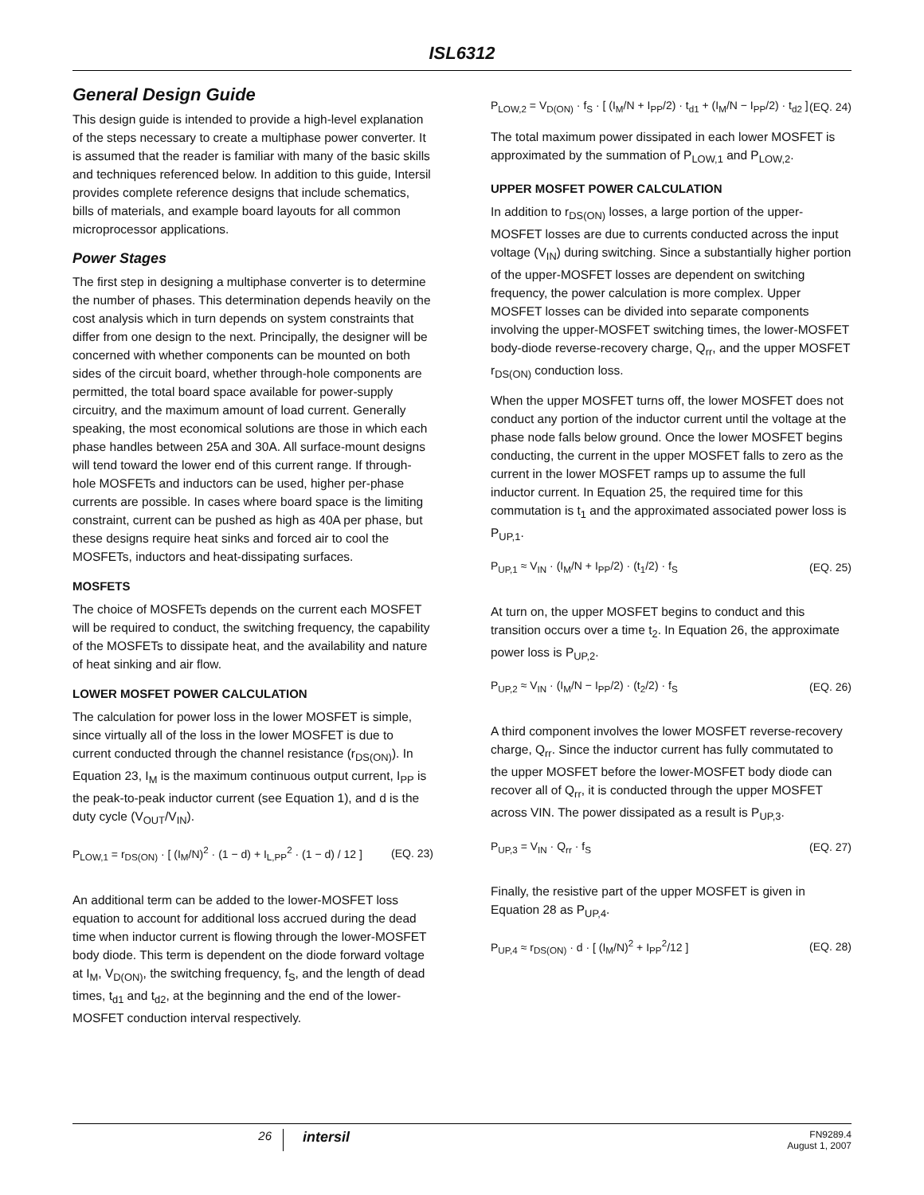ISL6312
General Design Guide
This design guide is intended to provide a high-level explanation of the steps necessary to create a multiphase power converter. It is assumed that the reader is familiar with many of the basic skills and techniques referenced below. In addition to this guide, Intersil provides complete reference designs that include schematics, bills of materials, and example board layouts for all common microprocessor applications.
Power Stages
The first step in designing a multiphase converter is to determine the number of phases. This determination depends heavily on the cost analysis which in turn depends on system constraints that differ from one design to the next. Principally, the designer will be concerned with whether components can be mounted on both sides of the circuit board, whether through-hole components are permitted, the total board space available for power-supply circuitry, and the maximum amount of load current. Generally speaking, the most economical solutions are those in which each phase handles between 25A and 30A. All surface-mount designs will tend toward the lower end of this current range. If through-hole MOSFETs and inductors can be used, higher per-phase currents are possible. In cases where board space is the limiting constraint, current can be pushed as high as 40A per phase, but these designs require heat sinks and forced air to cool the MOSFETs, inductors and heat-dissipating surfaces.
MOSFETS
The choice of MOSFETs depends on the current each MOSFET will be required to conduct, the switching frequency, the capability of the MOSFETs to dissipate heat, and the availability and nature of heat sinking and air flow.
LOWER MOSFET POWER CALCULATION
The calculation for power loss in the lower MOSFET is simple, since virtually all of the loss in the lower MOSFET is due to current conducted through the channel resistance (r<sub>DS(ON)</sub>). In Equation 23, I<sub>M</sub> is the maximum continuous output current, I<sub>PP</sub> is the peak-to-peak inductor current (see Equation 1), and d is the duty cycle (V<sub>OUT</sub>/V<sub>IN</sub>).
P<sub>LOW,1</sub> = r<sub>DS(ON)</sub> · [ (I<sub>M</sub>/N)<sup>2</sup> · (1 − d) + I<sub>L,PP</sub><sup>2</sup> · (1 − d) / 12 ] (EQ. 23)
An additional term can be added to the lower-MOSFET loss equation to account for additional loss accrued during the dead time when inductor current is flowing through the lower-MOSFET body diode. This term is dependent on the diode forward voltage at I<sub>M</sub>, V<sub>D(ON)</sub>, the switching frequency, f<sub>S</sub>, and the length of dead times, t<sub>d1</sub> and t<sub>d2</sub>, at the beginning and the end of the lower-MOSFET conduction interval respectively.
P<sub>LOW,2</sub> = V<sub>D(ON)</sub> · f<sub>S</sub> · [ (I<sub>M</sub>/N + I<sub>PP</sub>/2) · t<sub>d1</sub> + (I<sub>M</sub>/N − I<sub>PP</sub>/2) · t<sub>d2</sub> ] (EQ. 24)
The total maximum power dissipated in each lower MOSFET is approximated by the summation of P<sub>LOW,1</sub> and P<sub>LOW,2</sub>.
UPPER MOSFET POWER CALCULATION
In addition to r<sub>DS(ON)</sub> losses, a large portion of the upper-MOSFET losses are due to currents conducted across the input voltage (V<sub>IN</sub>) during switching. Since a substantially higher portion of the upper-MOSFET losses are dependent on switching frequency, the power calculation is more complex. Upper MOSFET losses can be divided into separate components involving the upper-MOSFET switching times, the lower-MOSFET body-diode reverse-recovery charge, Q<sub>rr</sub>, and the upper MOSFET r<sub>DS(ON)</sub> conduction loss.
When the upper MOSFET turns off, the lower MOSFET does not conduct any portion of the inductor current until the voltage at the phase node falls below ground. Once the lower MOSFET begins conducting, the current in the upper MOSFET falls to zero as the current in the lower MOSFET ramps up to assume the full inductor current. In Equation 25, the required time for this commutation is t<sub>1</sub> and the approximated associated power loss is P<sub>UP,1</sub>.
P<sub>UP,1</sub> ≈ V<sub>IN</sub> · (I<sub>M</sub>/N + I<sub>PP</sub>/2) · (t<sub>1</sub>/2) · f<sub>S</sub> (EQ. 25)
At turn on, the upper MOSFET begins to conduct and this transition occurs over a time t<sub>2</sub>. In Equation 26, the approximate power loss is P<sub>UP,2</sub>.
P<sub>UP,2</sub> ≈ V<sub>IN</sub> · (I<sub>M</sub>/N − I<sub>PP</sub>/2) · (t<sub>2</sub>/2) · f<sub>S</sub> (EQ. 26)
A third component involves the lower MOSFET reverse-recovery charge, Q<sub>rr</sub>. Since the inductor current has fully commutated to the upper MOSFET before the lower-MOSFET body diode can recover all of Q<sub>rr</sub>, it is conducted through the upper MOSFET across VIN. The power dissipated as a result is P<sub>UP,3</sub>.
P<sub>UP,3</sub> = V<sub>IN</sub> · Q<sub>rr</sub> · f<sub>S</sub> (EQ. 27)
Finally, the resistive part of the upper MOSFET is given in Equation 28 as P<sub>UP,4</sub>.
P<sub>UP,4</sub> ≈ r<sub>DS(ON)</sub> · d · [ (I<sub>M</sub>/N)<sup>2</sup> + I<sub>PP</sub><sup>2</sup>/12 ] (EQ. 28)
26 intersil FN9289.4
August 1, 2007